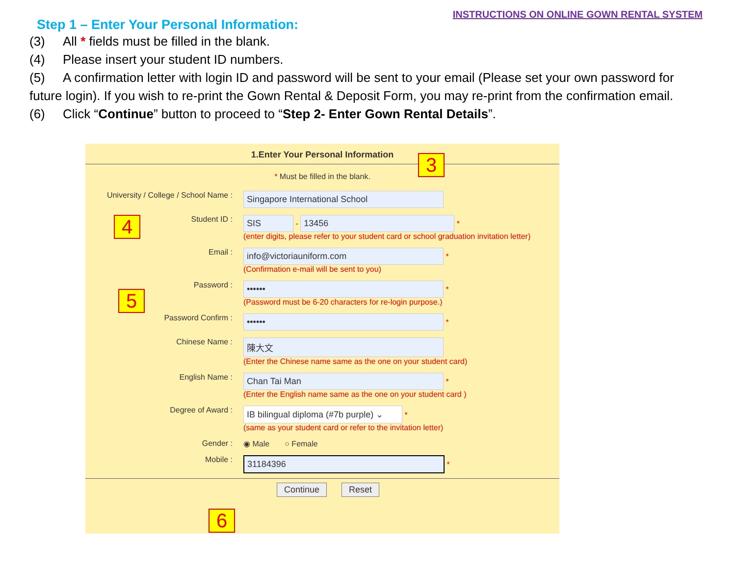INSTRUCTIONS ON ONLINE GOWN RENTAL SYSTEM
Step 1 – Enter Your Personal Information:
(3) All * fields must be filled in the blank.
(4) Please insert your student ID numbers.
(5) A confirmation letter with login ID and password will be sent to your email (Please set your own password for future login). If you wish to re-print the Gown Rental & Deposit Form, you may re-print from the confirmation email.
(6) Click “Continue” button to proceed to “Step 2- Enter Gown Rental Details”.
1.Enter Your Personal Information
* Must be filled in the blank.
University / College / School Name :
Singapore International School
Student ID :
SIS - 13456 *
(enter digits, please refer to your student card or school graduation invitation letter)
Email :
info@victoriauniform.com *
(Confirmation e-mail will be sent to you)
Password :
•••••• *
(Password must be 6-20 characters for re-login purpose.)
Password Confirm :
•••••• *
Chinese Name :
陳大文
(Enter the Chinese name same as the one on your student card)
English Name :
Chan Tai Man *
(Enter the English name same as the one on your student card )
Degree of Award :
IB bilingual diploma (#7b purple) ⌄ *
(same as your student card or refer to the invitation letter)
Gender : ◉ Male ○ Female
Mobile :
31184396 *
Continue Reset
3
4
5
6